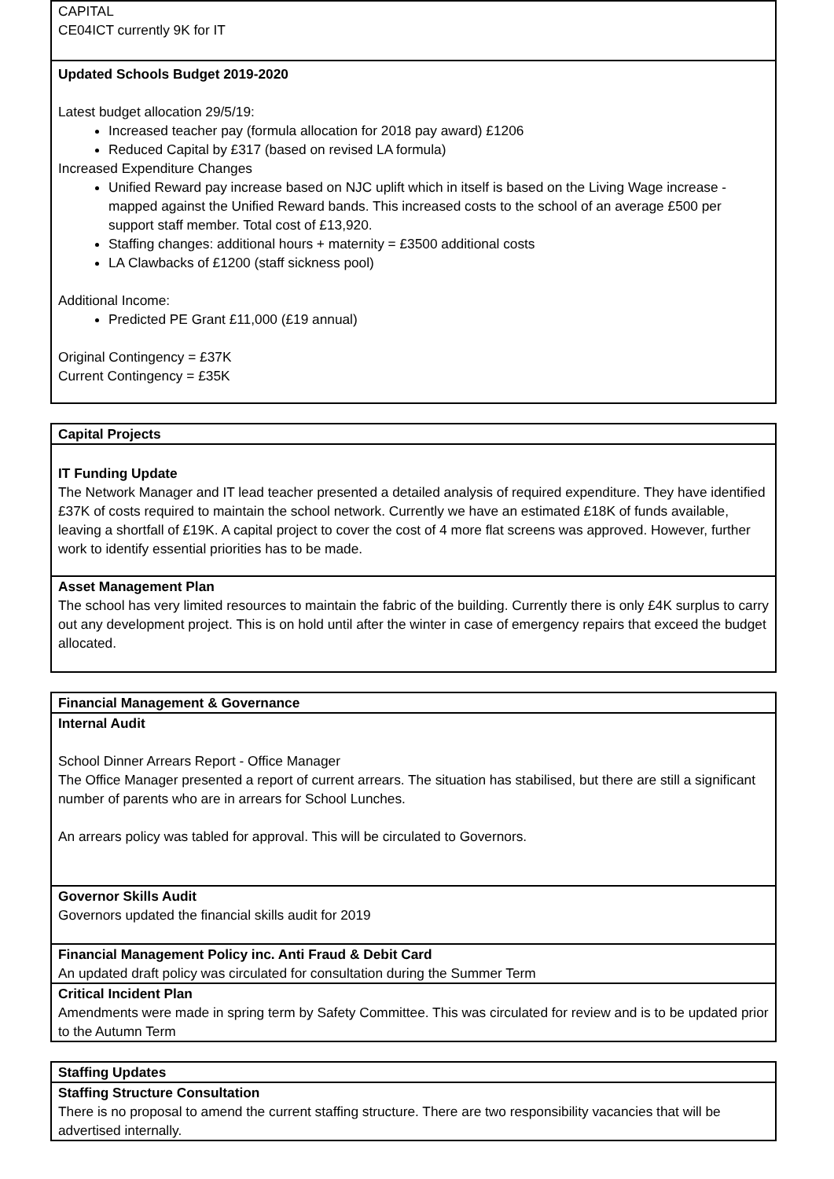| CAPITAL CE04ICT currently 9K for IT |
| Updated Schools Budget 2019-2020 Latest budget allocation 29/5/19: Increased teacher pay (formula allocation for 2018 pay award) £1206 Reduced Capital by £317 (based on revised LA formula) Increased Expenditure Changes Unified Reward pay increase based on NJC uplift which in itself is based on the Living Wage increase - mapped against the Unified Reward bands. This increased costs to the school of an average £500 per support staff member. Total cost of £13,920. Staffing changes: additional hours + maternity = £3500 additional costs LA Clawbacks of £1200 (staff sickness pool) Additional Income: Predicted PE Grant £11,000 (£19 annual) Original Contingency = £37K Current Contingency = £35K |
| Capital Projects |
| IT Funding Update The Network Manager and IT lead teacher presented a detailed analysis of required expenditure. They have identified £37K of costs required to maintain the school network. Currently we have an estimated £18K of funds available, leaving a shortfall of £19K. A capital project to cover the cost of 4 more flat screens was approved. However, further work to identify essential priorities has to be made. |
| Asset Management Plan The school has very limited resources to maintain the fabric of the building. Currently there is only £4K surplus to carry out any development project. This is on hold until after the winter in case of emergency repairs that exceed the budget allocated. |
| Financial Management & Governance |
| Internal Audit School Dinner Arrears Report - Office Manager The Office Manager presented a report of current arrears. The situation has stabilised, but there are still a significant number of parents who are in arrears for School Lunches. An arrears policy was tabled for approval. This will be circulated to Governors. |
| Governor Skills Audit Governors updated the financial skills audit for 2019 |
| Financial Management Policy inc. Anti Fraud & Debit Card An updated draft policy was circulated for consultation during the Summer Term |
| Critical Incident Plan Amendments were made in spring term by Safety Committee. This was circulated for review and is to be updated prior to the Autumn Term |
| Staffing Updates |
| Staffing Structure Consultation There is no proposal to amend the current staffing structure. There are two responsibility vacancies that will be advertised internally. |